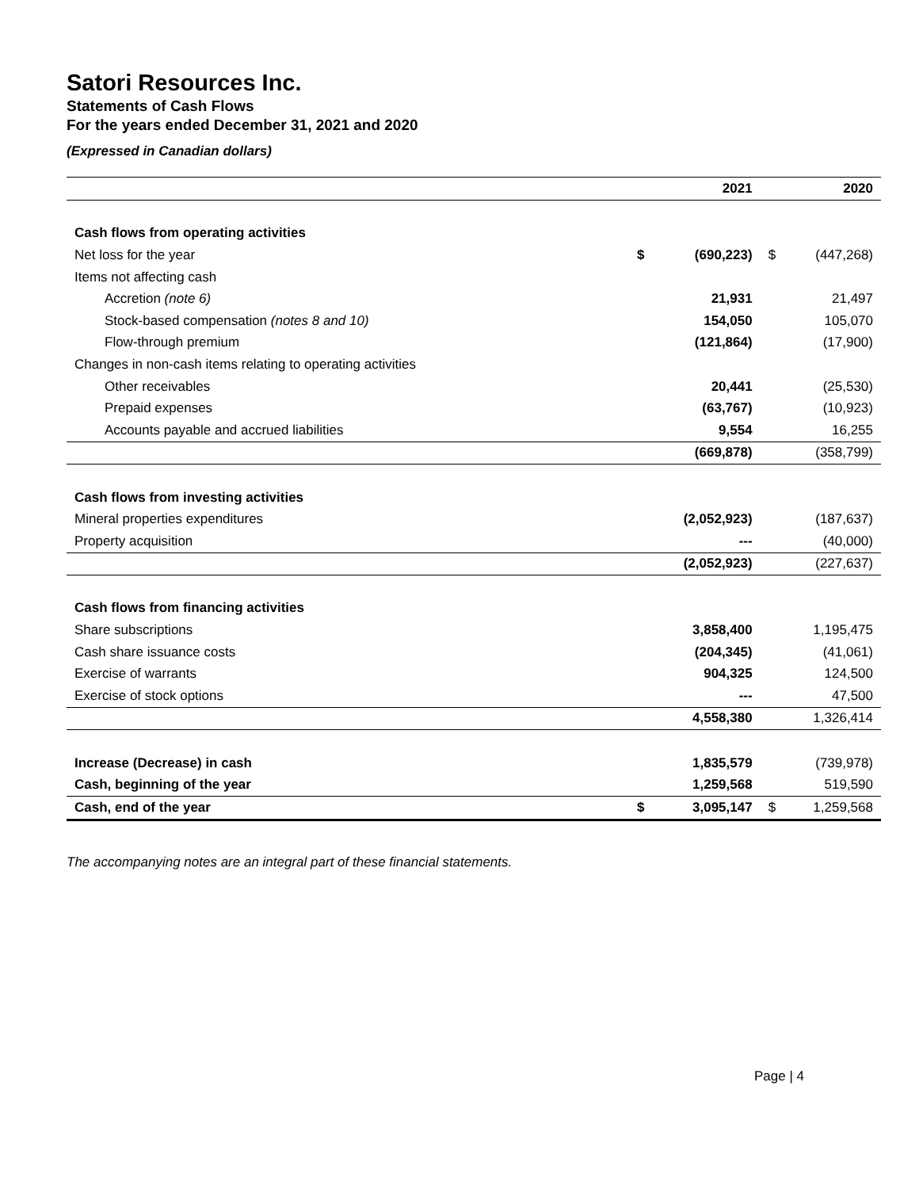Satori Resources Inc.
Statements of Cash Flows
For the years ended December 31, 2021 and 2020
(Expressed in Canadian dollars)
| | | 2021 | | 2020 |
| --- | --- | --- | --- | --- |
| Cash flows from operating activities | | | | |
| Net loss for the year | $ | (690,223) | $ | (447,268) |
| Items not affecting cash | | | | |
| Accretion (note 6) | | 21,931 | | 21,497 |
| Stock-based compensation (notes 8 and 10) | | 154,050 | | 105,070 |
| Flow-through premium | | (121,864) | | (17,900) |
| Changes in non-cash items relating to operating activities | | | | |
| Other receivables | | 20,441 | | (25,530) |
| Prepaid expenses | | (63,767) | | (10,923) |
| Accounts payable and accrued liabilities | | 9,554 | | 16,255 |
| | | (669,878) | | (358,799) |
| Cash flows from investing activities | | | | |
| Mineral properties expenditures | | (2,052,923) | | (187,637) |
| Property acquisition | | --- | | (40,000) |
| | | (2,052,923) | | (227,637) |
| Cash flows from financing activities | | | | |
| Share subscriptions | | 3,858,400 | | 1,195,475 |
| Cash share issuance costs | | (204,345) | | (41,061) |
| Exercise of warrants | | 904,325 | | 124,500 |
| Exercise of stock options | | --- | | 47,500 |
| | | 4,558,380 | | 1,326,414 |
| Increase (Decrease) in cash | | 1,835,579 | | (739,978) |
| Cash, beginning of the year | | 1,259,568 | | 519,590 |
| Cash, end of the year | $ | 3,095,147 | $ | 1,259,568 |
The accompanying notes are an integral part of these financial statements.
Page | 4